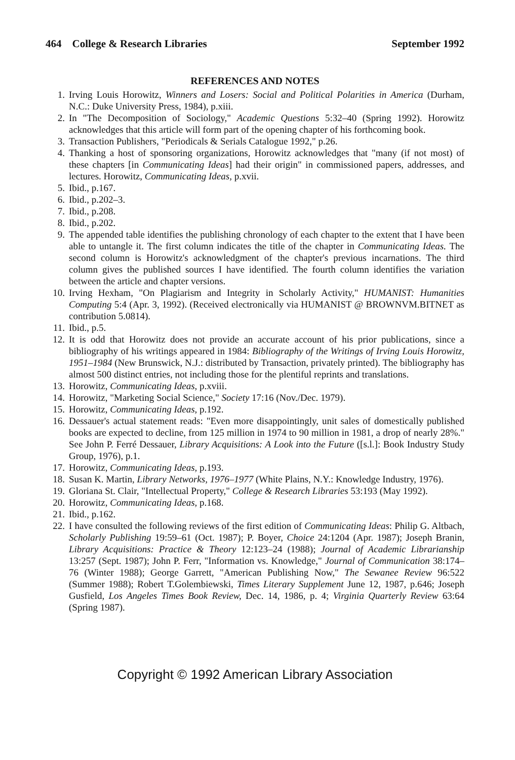464 College & Research Libraries September 1992
REFERENCES AND NOTES
1. Irving Louis Horowitz, Winners and Losers: Social and Political Polarities in America (Durham, N.C.: Duke University Press, 1984), p.xiii.
2. In "The Decomposition of Sociology," Academic Questions 5:32–40 (Spring 1992). Horowitz acknowledges that this article will form part of the opening chapter of his forthcoming book.
3. Transaction Publishers, "Periodicals & Serials Catalogue 1992," p.26.
4. Thanking a host of sponsoring organizations, Horowitz acknowledges that "many (if not most) of these chapters [in Communicating Ideas] had their origin" in commissioned papers, addresses, and lectures. Horowitz, Communicating Ideas, p.xvii.
5. Ibid., p.167.
6. Ibid., p.202–3.
7. Ibid., p.208.
8. Ibid., p.202.
9. The appended table identifies the publishing chronology of each chapter to the extent that I have been able to untangle it. The first column indicates the title of the chapter in Communicating Ideas. The second column is Horowitz's acknowledgment of the chapter's previous incarnations. The third column gives the published sources I have identified. The fourth column identifies the variation between the article and chapter versions.
10. Irving Hexham, "On Plagiarism and Integrity in Scholarly Activity," HUMANIST: Humanities Computing 5:4 (Apr. 3, 1992). (Received electronically via HUMANIST @ BROWNVM.BITNET as contribution 5.0814).
11. Ibid., p.5.
12. It is odd that Horowitz does not provide an accurate account of his prior publications, since a bibliography of his writings appeared in 1984: Bibliography of the Writings of Irving Louis Horowitz, 1951–1984 (New Brunswick, N.J.: distributed by Transaction, privately printed). The bibliography has almost 500 distinct entries, not including those for the plentiful reprints and translations.
13. Horowitz, Communicating Ideas, p.xviii.
14. Horowitz, "Marketing Social Science," Society 17:16 (Nov./Dec. 1979).
15. Horowitz, Communicating Ideas, p.192.
16. Dessauer's actual statement reads: "Even more disappointingly, unit sales of domestically published books are expected to decline, from 125 million in 1974 to 90 million in 1981, a drop of nearly 28%." See John P. Ferré Dessauer, Library Acquisitions: A Look into the Future ([s.l.]: Book Industry Study Group, 1976), p.1.
17. Horowitz, Communicating Ideas, p.193.
18. Susan K. Martin, Library Networks, 1976–1977 (White Plains, N.Y.: Knowledge Industry, 1976).
19. Gloriana St. Clair, "Intellectual Property," College & Research Libraries 53:193 (May 1992).
20. Horowitz, Communicating Ideas, p.168.
21. Ibid., p.162.
22. I have consulted the following reviews of the first edition of Communicating Ideas: Philip G. Altbach, Scholarly Publishing 19:59–61 (Oct. 1987); P. Boyer, Choice 24:1204 (Apr. 1987); Joseph Branin, Library Acquisitions: Practice & Theory 12:123–24 (1988); Journal of Academic Librarianship 13:257 (Sept. 1987); John P. Ferr, "Information vs. Knowledge," Journal of Communication 38:174–76 (Winter 1988); George Garrett, "American Publishing Now," The Sewanee Review 96:522 (Summer 1988); Robert T.Golembiewski, Times Literary Supplement June 12, 1987, p.646; Joseph Gusfield, Los Angeles Times Book Review, Dec. 14, 1986, p. 4; Virginia Quarterly Review 63:64 (Spring 1987).
Copyright © 1992 American Library Association